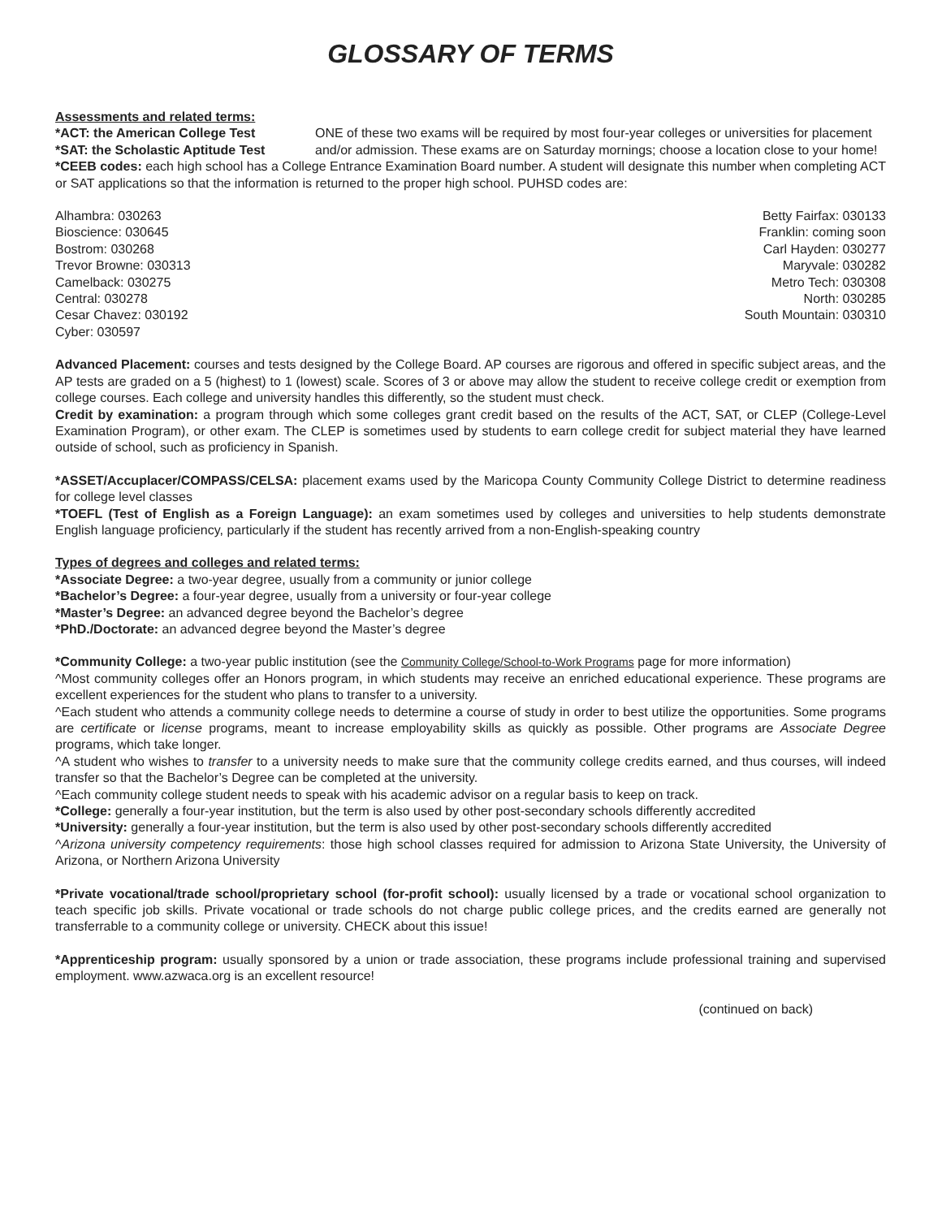GLOSSARY OF TERMS
Assessments and related terms:
*ACT: the American College Test
*SAT: the Scholastic Aptitude Test
ONE of these two exams will be required by most four-year colleges or universities for placement and/or admission. These exams are on Saturday mornings; choose a location close to your home!
*CEEB codes: each high school has a College Entrance Examination Board number. A student will designate this number when completing ACT or SAT applications so that the information is returned to the proper high school. PUHSD codes are:
Alhambra: 030263
Bioscience: 030645
Bostrom: 030268
Trevor Browne: 030313
Camelback: 030275
Central: 030278
Cesar Chavez: 030192
Cyber: 030597
Betty Fairfax: 030133
Franklin: coming soon
Carl Hayden: 030277
Maryvale: 030282
Metro Tech: 030308
North: 030285
South Mountain: 030310
Advanced Placement: courses and tests designed by the College Board. AP courses are rigorous and offered in specific subject areas, and the AP tests are graded on a 5 (highest) to 1 (lowest) scale. Scores of 3 or above may allow the student to receive college credit or exemption from college courses. Each college and university handles this differently, so the student must check.
Credit by examination: a program through which some colleges grant credit based on the results of the ACT, SAT, or CLEP (College-Level Examination Program), or other exam. The CLEP is sometimes used by students to earn college credit for subject material they have learned outside of school, such as proficiency in Spanish.
*ASSET/Accuplacer/COMPASS/CELSA: placement exams used by the Maricopa County Community College District to determine readiness for college level classes
*TOEFL (Test of English as a Foreign Language): an exam sometimes used by colleges and universities to help students demonstrate English language proficiency, particularly if the student has recently arrived from a non-English-speaking country
Types of degrees and colleges and related terms:
*Associate Degree: a two-year degree, usually from a community or junior college
*Bachelor’s Degree: a four-year degree, usually from a university or four-year college
*Master’s Degree: an advanced degree beyond the Bachelor’s degree
*PhD./Doctorate: an advanced degree beyond the Master’s degree
*Community College: a two-year public institution (see the Community College/School-to-Work Programs page for more information)
^Most community colleges offer an Honors program, in which students may receive an enriched educational experience. These programs are excellent experiences for the student who plans to transfer to a university.
^Each student who attends a community college needs to determine a course of study in order to best utilize the opportunities. Some programs are certificate or license programs, meant to increase employability skills as quickly as possible. Other programs are Associate Degree programs, which take longer.
^A student who wishes to transfer to a university needs to make sure that the community college credits earned, and thus courses, will indeed transfer so that the Bachelor’s Degree can be completed at the university.
^Each community college student needs to speak with his academic advisor on a regular basis to keep on track.
*College: generally a four-year institution, but the term is also used by other post-secondary schools differently accredited
*University: generally a four-year institution, but the term is also used by other post-secondary schools differently accredited
^Arizona university competency requirements: those high school classes required for admission to Arizona State University, the University of Arizona, or Northern Arizona University
*Private vocational/trade school/proprietary school (for-profit school): usually licensed by a trade or vocational school organization to teach specific job skills. Private vocational or trade schools do not charge public college prices, and the credits earned are generally not transferrable to a community college or university. CHECK about this issue!
*Apprenticeship program: usually sponsored by a union or trade association, these programs include professional training and supervised employment. www.azwaca.org is an excellent resource!
(continued on back)